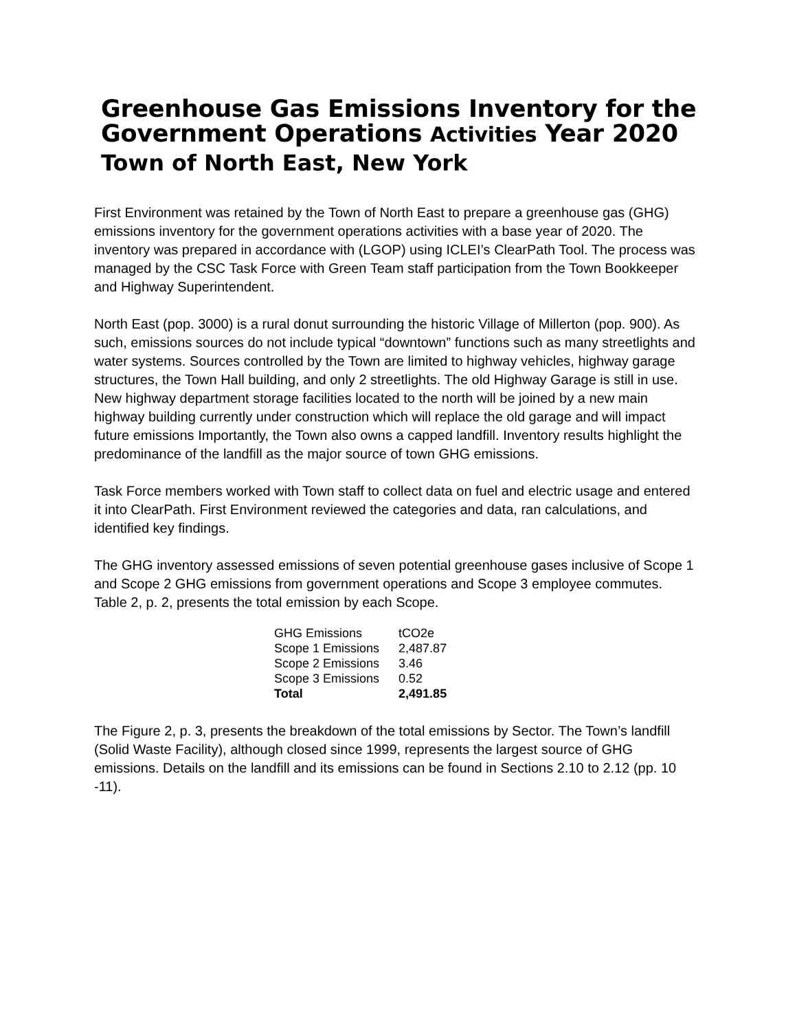Greenhouse Gas Emissions Inventory for the Government Operations Activities Year 2020
Town of North East, New York
First Environment was retained by the Town of North East to prepare a greenhouse gas (GHG) emissions inventory for the government operations activities with a base year of 2020. The inventory was prepared in accordance with (LGOP) using ICLEI’s ClearPath Tool. The process was managed by the CSC Task Force with Green Team staff participation from the Town Bookkeeper and Highway Superintendent.
North East (pop. 3000) is a rural donut surrounding the historic Village of Millerton (pop. 900). As such, emissions sources do not include typical “downtown” functions such as many streetlights and water systems. Sources controlled by the Town are limited to highway vehicles, highway garage structures, the Town Hall building, and only 2 streetlights. The old Highway Garage is still in use. New highway department storage facilities located to the north will be joined by a new main highway building currently under construction which will replace the old garage and will impact future emissions Importantly, the Town also owns a capped landfill. Inventory results highlight the predominance of the landfill as the major source of town GHG emissions.
Task Force members worked with Town staff to collect data on fuel and electric usage and entered it into ClearPath. First Environment reviewed the categories and data, ran calculations, and identified key findings.
The GHG inventory assessed emissions of seven potential greenhouse gases inclusive of Scope 1 and Scope 2 GHG emissions from government operations and Scope 3 employee commutes.
Table 2, p. 2, presents the total emission by each Scope.
| GHG Emissions | tCO2e |
| Scope 1 Emissions | 2,487.87 |
| Scope 2 Emissions | 3.46 |
| Scope 3 Emissions | 0.52 |
| Total | 2,491.85 |
The Figure 2, p. 3, presents the breakdown of the total emissions by Sector. The Town’s landfill (Solid Waste Facility), although closed since 1999, represents the largest source of GHG emissions. Details on the landfill and its emissions can be found in Sections 2.10 to 2.12 (pp. 10 -11).